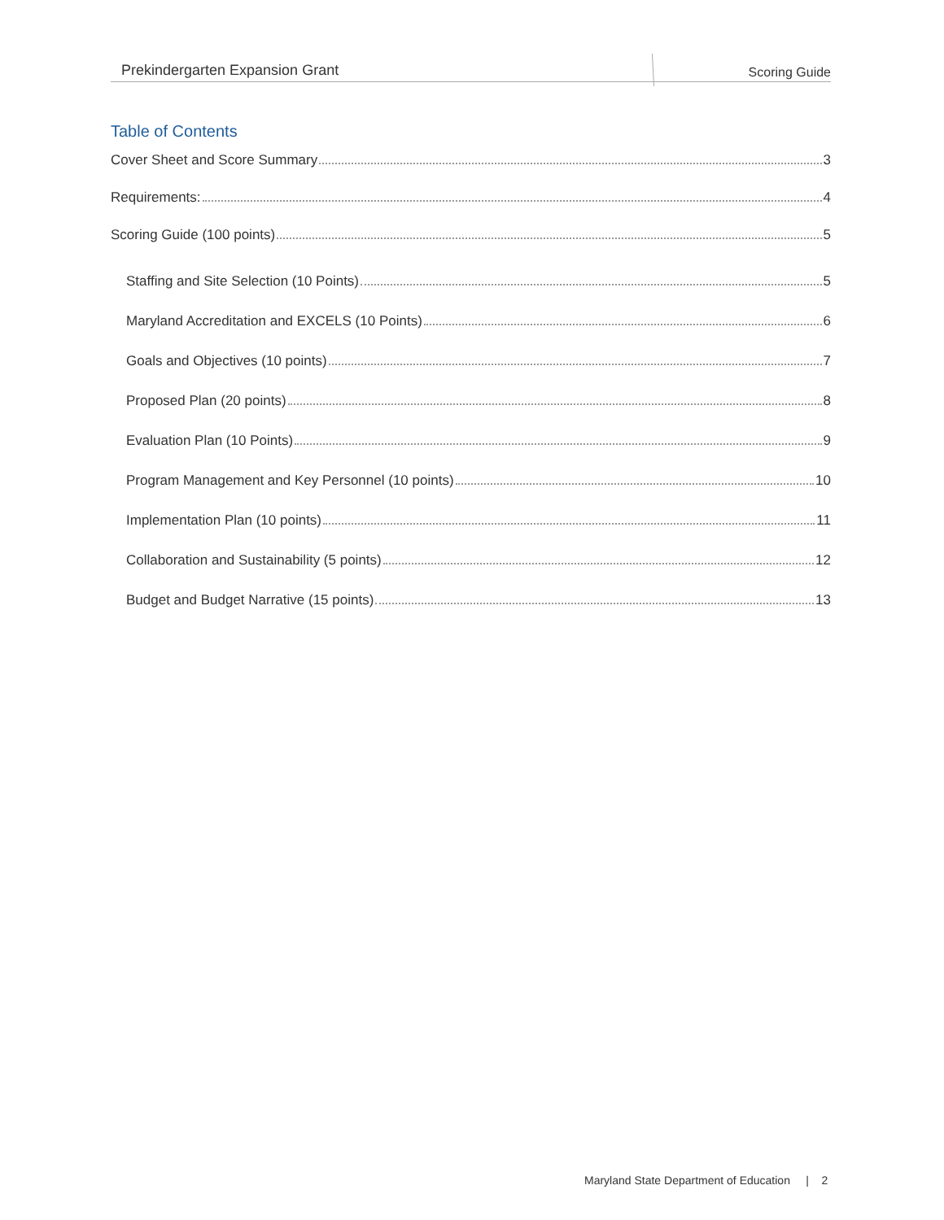Prekindergarten Expansion Grant Scoring Guide
Table of Contents
Cover Sheet and Score Summary 3
Requirements: 4
Scoring Guide (100 points) 5
Staffing and Site Selection (10 Points) 5
Maryland Accreditation and EXCELS (10 Points) 6
Goals and Objectives (10 points) 7
Proposed Plan (20 points) 8
Evaluation Plan (10 Points) 9
Program Management and Key Personnel (10 points) 10
Implementation Plan (10 points) 11
Collaboration and Sustainability (5 points) 12
Budget and Budget Narrative (15 points) 13
Maryland State Department of Education | 2